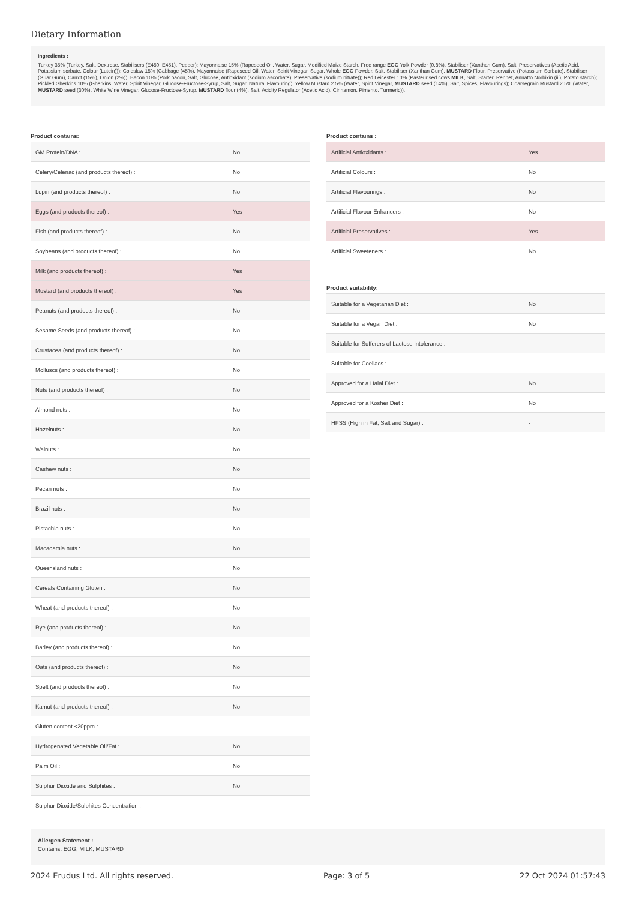Dietary Information
Ingredients :
Turkey 35% (Turkey, Salt, Dextrose, Stabilisers (E450, E451), Pepper); Mayonnaise 15% (Rapeseed Oil, Water, Sugar, Modified Maize Starch, Free range EGG Yolk Powder (0.8%), Stabiliser (Xanthan Gum), Salt, Preservatives (Acetic Acid, Potassium sorbate, Colour (Lutein))); Coleslaw 15% (Cabbage (45%), Mayonnaise (Rapeseed Oil, Water, Spirit Vinegar, Sugar, Whole EGG Powder, Salt, Stabiliser (Xanthan Gum), MUSTARD Flour, Preservative (Potassium Sorbate), Stabiliser (Guar Gum), Carrot (15%), Onion (2%)); Bacon 10% (Pork bacon, Salt, Glucose, Antioxidant (sodium ascorbate), Preservative (sodium nitrate)); Red Leicester 10% (Pasteurised cows MILK, Salt, Starter, Rennet, Annatto Norbixin (iii), Potato starch); Pickled Gherkins 10% (Gherkins, Water, Spirit Vinegar, Glucose-Fructose-Syrup, Salt, Sugar, Natural Flavouring); Yellow Mustard 2.5% (Water, Spirit Vinegar, MUSTARD seed (14%), Salt, Spices, Flavourings); Coarsegrain Mustard 2.5% (Water, MUSTARD seed (30%), White Wine Vinegar, Glucose-Fructose-Syrup, MUSTARD flour (4%), Salt, Acidity Regulator (Acetic Acid), Cinnamon, Pimento, Turmeric)).
Product contains:
| GM Protein/DNA : | No |
| Celery/Celeriac (and products thereof) : | No |
| Lupin (and products thereof) : | No |
| Eggs (and products thereof) : | Yes |
| Fish (and products thereof) : | No |
| Soybeans (and products thereof) : | No |
| Milk (and products thereof) : | Yes |
| Mustard (and products thereof) : | Yes |
| Peanuts (and products thereof) : | No |
| Sesame Seeds (and products thereof) : | No |
| Crustacea (and products thereof) : | No |
| Molluscs (and products thereof) : | No |
| Nuts (and products thereof) : | No |
| Almond nuts : | No |
| Hazelnuts : | No |
| Walnuts : | No |
| Cashew nuts : | No |
| Pecan nuts : | No |
| Brazil nuts : | No |
| Pistachio nuts : | No |
| Macadamia nuts : | No |
| Queensland nuts : | No |
| Cereals Containing Gluten : | No |
| Wheat (and products thereof) : | No |
| Rye (and products thereof) : | No |
| Barley (and products thereof) : | No |
| Oats (and products thereof) : | No |
| Spelt (and products thereof) : | No |
| Kamut (and products thereof) : | No |
| Gluten content <20ppm : | - |
| Hydrogenated Vegetable Oil/Fat : | No |
| Palm Oil : | No |
| Sulphur Dioxide and Sulphites : | No |
| Sulphur Dioxide/Sulphites Concentration : | - |
Product contains :
| Artificial Antioxidants : | Yes |
| Artificial Colours : | No |
| Artificial Flavourings : | No |
| Artificial Flavour Enhancers : | No |
| Artificial Preservatives : | Yes |
| Artificial Sweeteners : | No |
Product suitability:
| Suitable for a Vegetarian Diet : | No |
| Suitable for a Vegan Diet : | No |
| Suitable for Sufferers of Lactose Intolerance : | - |
| Suitable for Coeliacs : | - |
| Approved for a Halal Diet : | No |
| Approved for a Kosher Diet : | No |
| HFSS (High in Fat, Salt and Sugar) : | - |
Allergen Statement :
Contains: EGG, MILK, MUSTARD
2024 Erudus Ltd. All rights reserved. Page: 3 of 5 22 Oct 2024 01:57:43